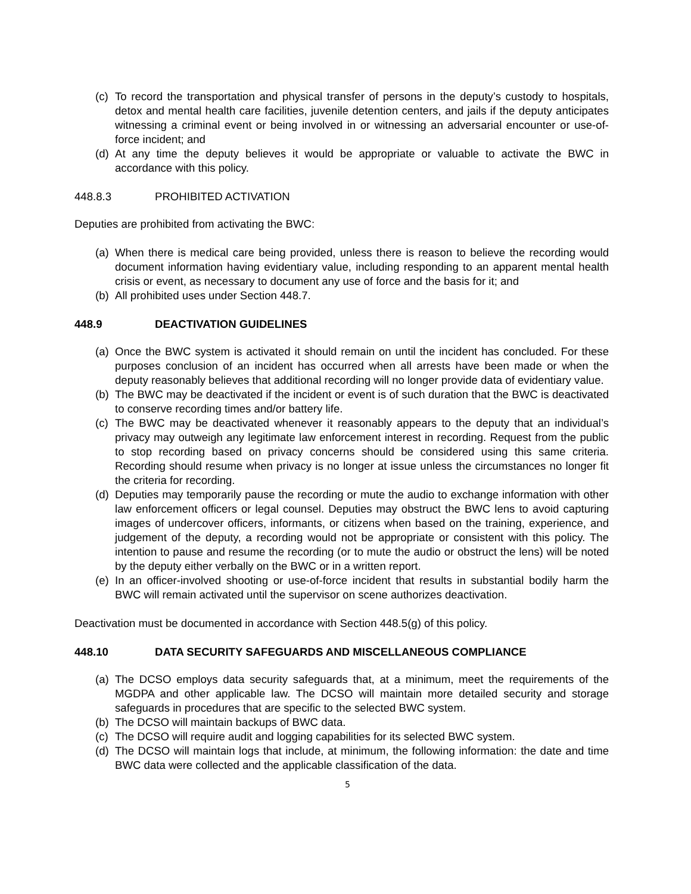(c) To record the transportation and physical transfer of persons in the deputy’s custody to hospitals, detox and mental health care facilities, juvenile detention centers, and jails if the deputy anticipates witnessing a criminal event or being involved in or witnessing an adversarial encounter or use-of-force incident; and
(d) At any time the deputy believes it would be appropriate or valuable to activate the BWC in accordance with this policy.
448.8.3 PROHIBITED ACTIVATION
Deputies are prohibited from activating the BWC:
(a) When there is medical care being provided, unless there is reason to believe the recording would document information having evidentiary value, including responding to an apparent mental health crisis or event, as necessary to document any use of force and the basis for it; and
(b) All prohibited uses under Section 448.7.
448.9 DEACTIVATION GUIDELINES
(a) Once the BWC system is activated it should remain on until the incident has concluded. For these purposes conclusion of an incident has occurred when all arrests have been made or when the deputy reasonably believes that additional recording will no longer provide data of evidentiary value.
(b) The BWC may be deactivated if the incident or event is of such duration that the BWC is deactivated to conserve recording times and/or battery life.
(c) The BWC may be deactivated whenever it reasonably appears to the deputy that an individual’s privacy may outweigh any legitimate law enforcement interest in recording. Request from the public to stop recording based on privacy concerns should be considered using this same criteria. Recording should resume when privacy is no longer at issue unless the circumstances no longer fit the criteria for recording.
(d) Deputies may temporarily pause the recording or mute the audio to exchange information with other law enforcement officers or legal counsel. Deputies may obstruct the BWC lens to avoid capturing images of undercover officers, informants, or citizens when based on the training, experience, and judgement of the deputy, a recording would not be appropriate or consistent with this policy. The intention to pause and resume the recording (or to mute the audio or obstruct the lens) will be noted by the deputy either verbally on the BWC or in a written report.
(e) In an officer-involved shooting or use-of-force incident that results in substantial bodily harm the BWC will remain activated until the supervisor on scene authorizes deactivation.
Deactivation must be documented in accordance with Section 448.5(g) of this policy.
448.10 DATA SECURITY SAFEGUARDS AND MISCELLANEOUS COMPLIANCE
(a) The DCSO employs data security safeguards that, at a minimum, meet the requirements of the MGDPA and other applicable law. The DCSO will maintain more detailed security and storage safeguards in procedures that are specific to the selected BWC system.
(b) The DCSO will maintain backups of BWC data.
(c) The DCSO will require audit and logging capabilities for its selected BWC system.
(d) The DCSO will maintain logs that include, at minimum, the following information: the date and time BWC data were collected and the applicable classification of the data.
5